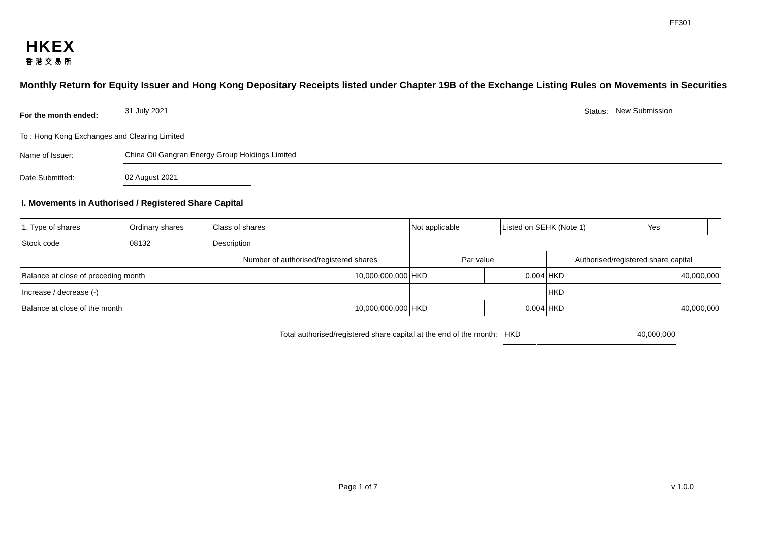FF301
HKEX
香港交易所
Monthly Return for Equity Issuer and Hong Kong Depositary Receipts listed under Chapter 19B of the Exchange Listing Rules on Movements in Securities
For the month ended:
31 July 2021
Status:
New Submission
To : Hong Kong Exchanges and Clearing Limited
Name of Issuer:
China Oil Gangran Energy Group Holdings Limited
Date Submitted:
02 August 2021
I. Movements in Authorised / Registered Share Capital
| 1. Type of shares | Ordinary shares | | Class of shares | Not applicable | | Listed on SEHK (Note 1) | | Yes | |
| Stock code | 08132 | | Description | | | | | | |
| | | Number of authorised/registered shares | | Par value | | | Authorised/registered share capital | | |
| Balance at close of preceding month | | 10,000,000,000 | | HKD | 0.004 | | HKD | 40,000,000 | |
| Increase / decrease (-) | | | | | | | HKD | | |
| Balance at close of the month | | 10,000,000,000 | | HKD | 0.004 | | HKD | 40,000,000 | |
Total authorised/registered share capital at the end of the month: HKD 40,000,000
Page 1 of 7 v 1.0.0